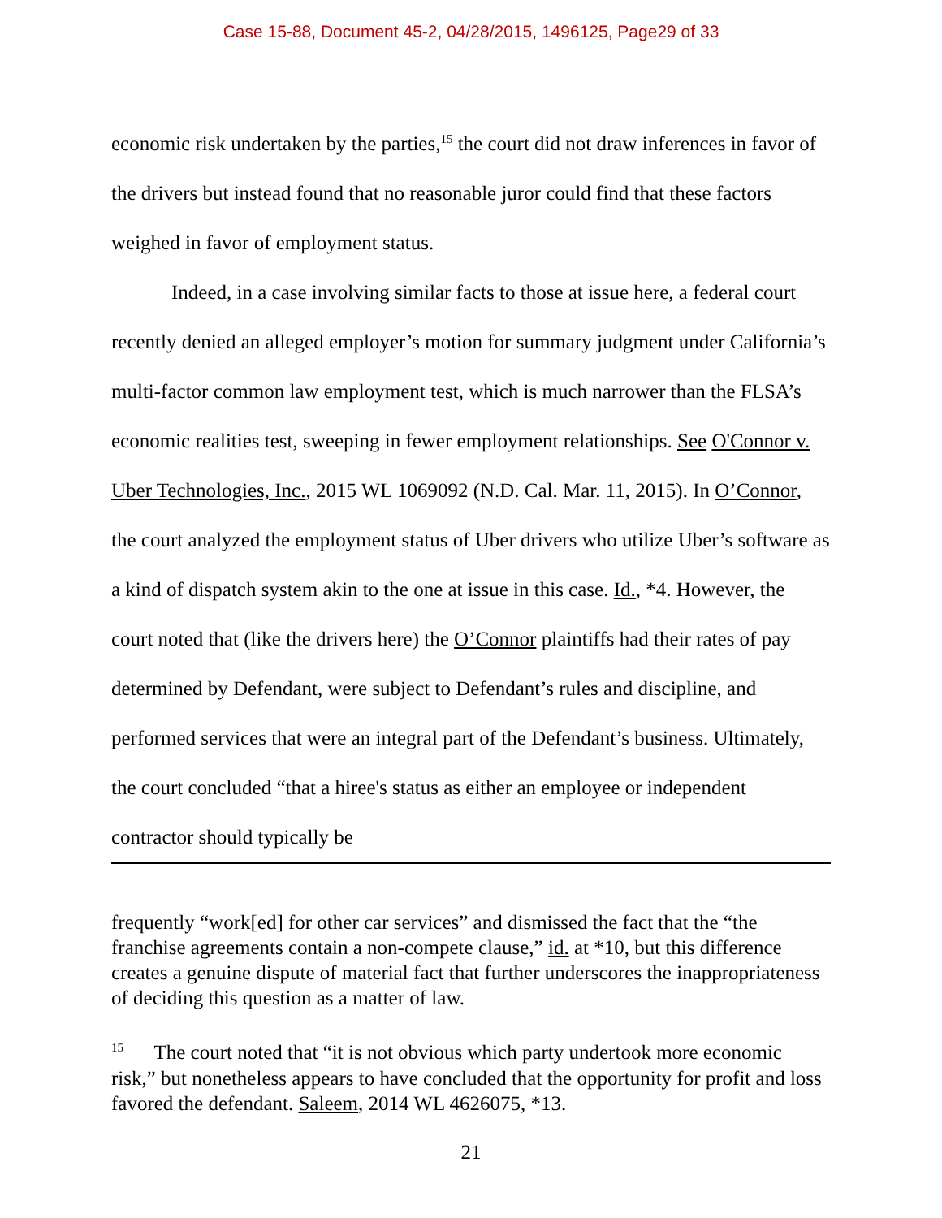Case 15-88, Document 45-2, 04/28/2015, 1496125, Page29 of 33
economic risk undertaken by the parties,<sup>15</sup> the court did not draw inferences in favor of the drivers but instead found that no reasonable juror could find that these factors weighed in favor of employment status.
Indeed, in a case involving similar facts to those at issue here, a federal court recently denied an alleged employer’s motion for summary judgment under California’s multi-factor common law employment test, which is much narrower than the FLSA’s economic realities test, sweeping in fewer employment relationships. See O'Connor v. Uber Technologies, Inc., 2015 WL 1069092 (N.D. Cal. Mar. 11, 2015). In O’Connor, the court analyzed the employment status of Uber drivers who utilize Uber’s software as a kind of dispatch system akin to the one at issue in this case. Id., *4. However, the court noted that (like the drivers here) the O’Connor plaintiffs had their rates of pay determined by Defendant, were subject to Defendant’s rules and discipline, and performed services that were an integral part of the Defendant’s business. Ultimately, the court concluded “that a hiree's status as either an employee or independent contractor should typically be
frequently “work[ed] for other car services” and dismissed the fact that the “the franchise agreements contain a non-compete clause,” id. at *10, but this difference creates a genuine dispute of material fact that further underscores the inappropriateness of deciding this question as a matter of law.
<sup>15</sup> The court noted that “it is not obvious which party undertook more economic risk,” but nonetheless appears to have concluded that the opportunity for profit and loss favored the defendant. Saleem, 2014 WL 4626075, *13.
21